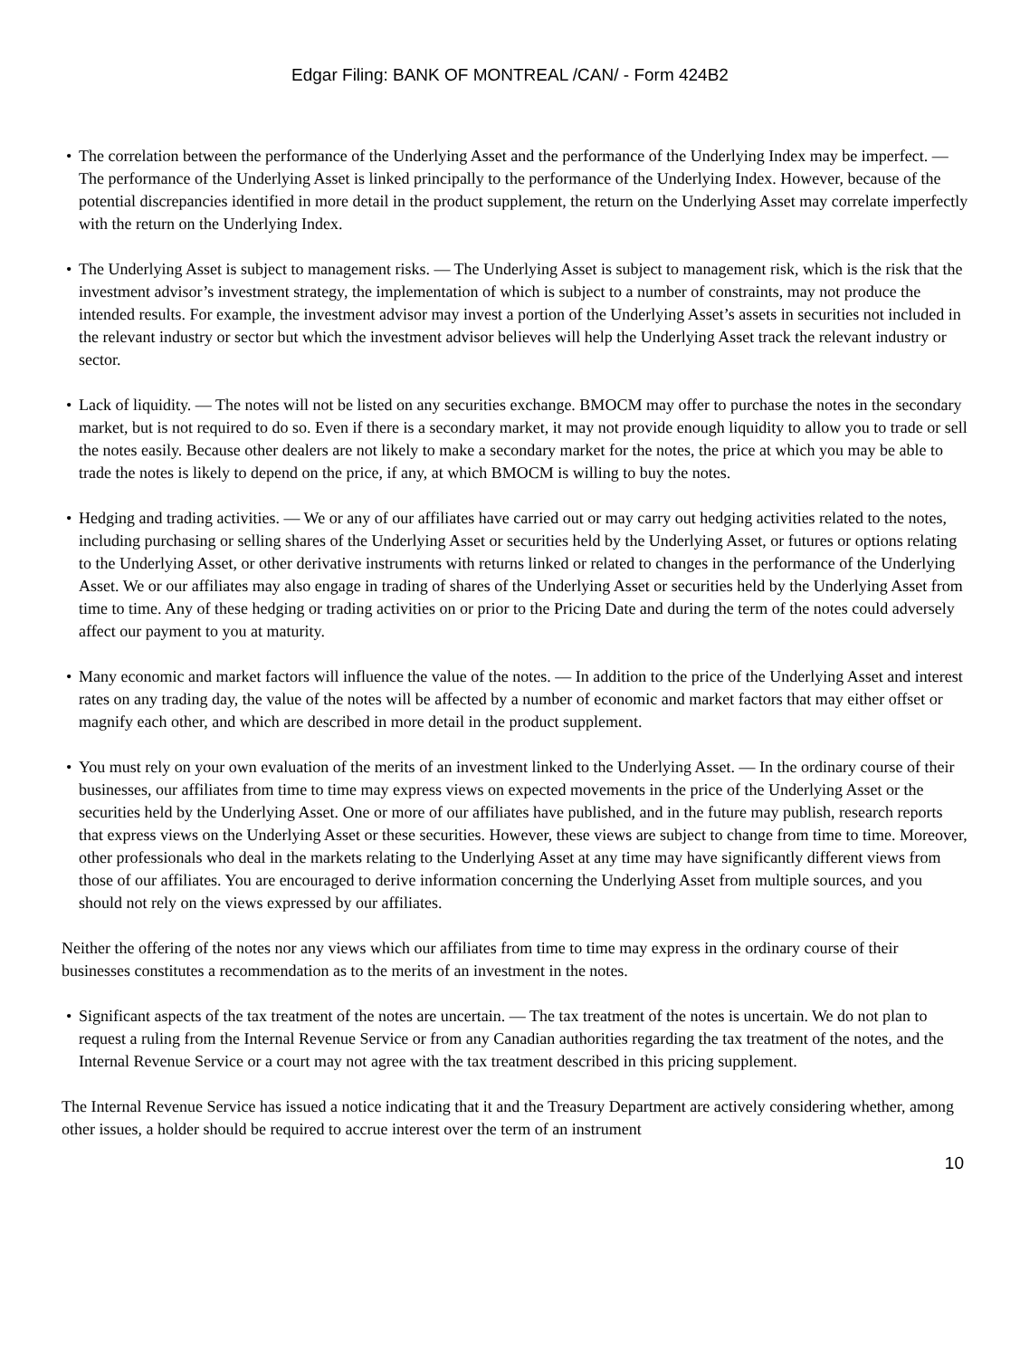Edgar Filing: BANK OF MONTREAL /CAN/ - Form 424B2
• The correlation between the performance of the Underlying Asset and the performance of the Underlying Index may be imperfect. — The performance of the Underlying Asset is linked principally to the performance of the Underlying Index. However, because of the potential discrepancies identified in more detail in the product supplement, the return on the Underlying Asset may correlate imperfectly with the return on the Underlying Index.
• The Underlying Asset is subject to management risks. — The Underlying Asset is subject to management risk, which is the risk that the investment advisor’s investment strategy, the implementation of which is subject to a number of constraints, may not produce the intended results. For example, the investment advisor may invest a portion of the Underlying Asset’s assets in securities not included in the relevant industry or sector but which the investment advisor believes will help the Underlying Asset track the relevant industry or sector.
• Lack of liquidity. — The notes will not be listed on any securities exchange. BMOCM may offer to purchase the notes in the secondary market, but is not required to do so. Even if there is a secondary market, it may not provide enough liquidity to allow you to trade or sell the notes easily. Because other dealers are not likely to make a secondary market for the notes, the price at which you may be able to trade the notes is likely to depend on the price, if any, at which BMOCM is willing to buy the notes.
• Hedging and trading activities. — We or any of our affiliates have carried out or may carry out hedging activities related to the notes, including purchasing or selling shares of the Underlying Asset or securities held by the Underlying Asset, or futures or options relating to the Underlying Asset, or other derivative instruments with returns linked or related to changes in the performance of the Underlying Asset. We or our affiliates may also engage in trading of shares of the Underlying Asset or securities held by the Underlying Asset from time to time. Any of these hedging or trading activities on or prior to the Pricing Date and during the term of the notes could adversely affect our payment to you at maturity.
• Many economic and market factors will influence the value of the notes. — In addition to the price of the Underlying Asset and interest rates on any trading day, the value of the notes will be affected by a number of economic and market factors that may either offset or magnify each other, and which are described in more detail in the product supplement.
• You must rely on your own evaluation of the merits of an investment linked to the Underlying Asset. — In the ordinary course of their businesses, our affiliates from time to time may express views on expected movements in the price of the Underlying Asset or the securities held by the Underlying Asset. One or more of our affiliates have published, and in the future may publish, research reports that express views on the Underlying Asset or these securities. However, these views are subject to change from time to time. Moreover, other professionals who deal in the markets relating to the Underlying Asset at any time may have significantly different views from those of our affiliates. You are encouraged to derive information concerning the Underlying Asset from multiple sources, and you should not rely on the views expressed by our affiliates.
Neither the offering of the notes nor any views which our affiliates from time to time may express in the ordinary course of their businesses constitutes a recommendation as to the merits of an investment in the notes.
• Significant aspects of the tax treatment of the notes are uncertain. — The tax treatment of the notes is uncertain. We do not plan to request a ruling from the Internal Revenue Service or from any Canadian authorities regarding the tax treatment of the notes, and the Internal Revenue Service or a court may not agree with the tax treatment described in this pricing supplement.
The Internal Revenue Service has issued a notice indicating that it and the Treasury Department are actively considering whether, among other issues, a holder should be required to accrue interest over the term of an instrument
10